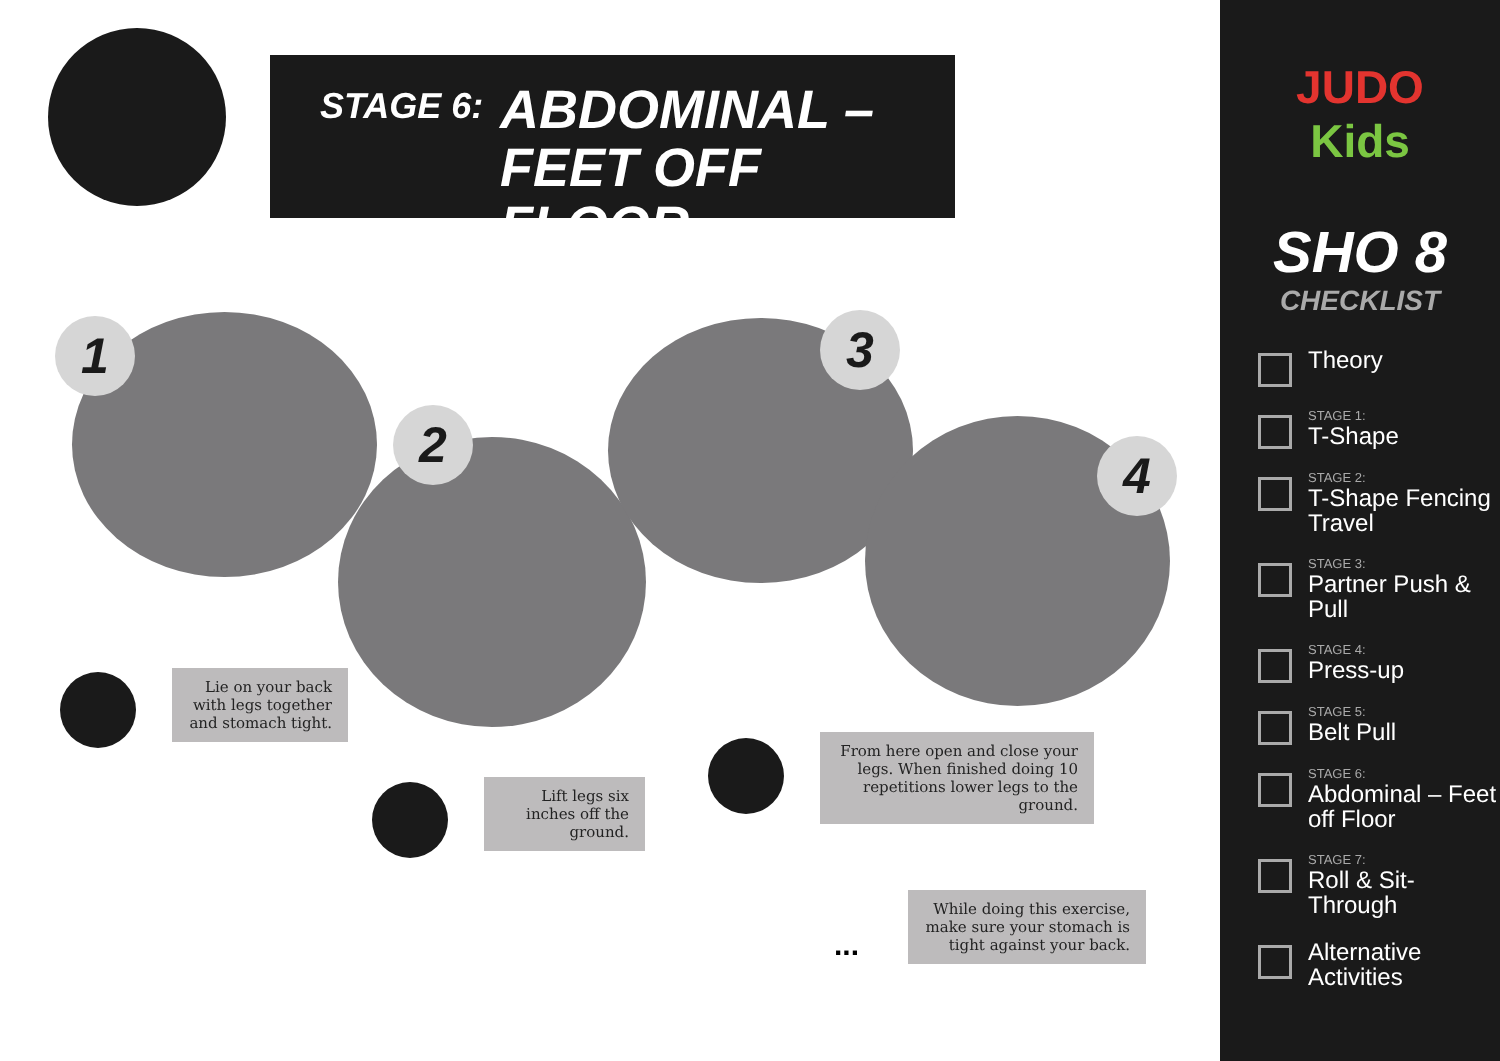STAGE 6:
ABDOMINAL –
FEET OFF FLOOR
1
2
3
4
Lie on your back with legs together and stomach tight.
Lift legs six inches off the ground.
From here open and close your legs. When finished doing 10 repetitions lower legs to the ground.
...
While doing this exercise, make sure your stomach is tight against your back.
JUDO
Kids
SHO 8
CHECKLIST
Theory
STAGE 1:
T-Shape
STAGE 2:
T-Shape Fencing Travel
STAGE 3:
Partner Push & Pull
STAGE 4:
Press-up
STAGE 5:
Belt Pull
STAGE 6:
Abdominal – Feet off Floor
STAGE 7:
Roll & Sit-Through
Alternative Activities